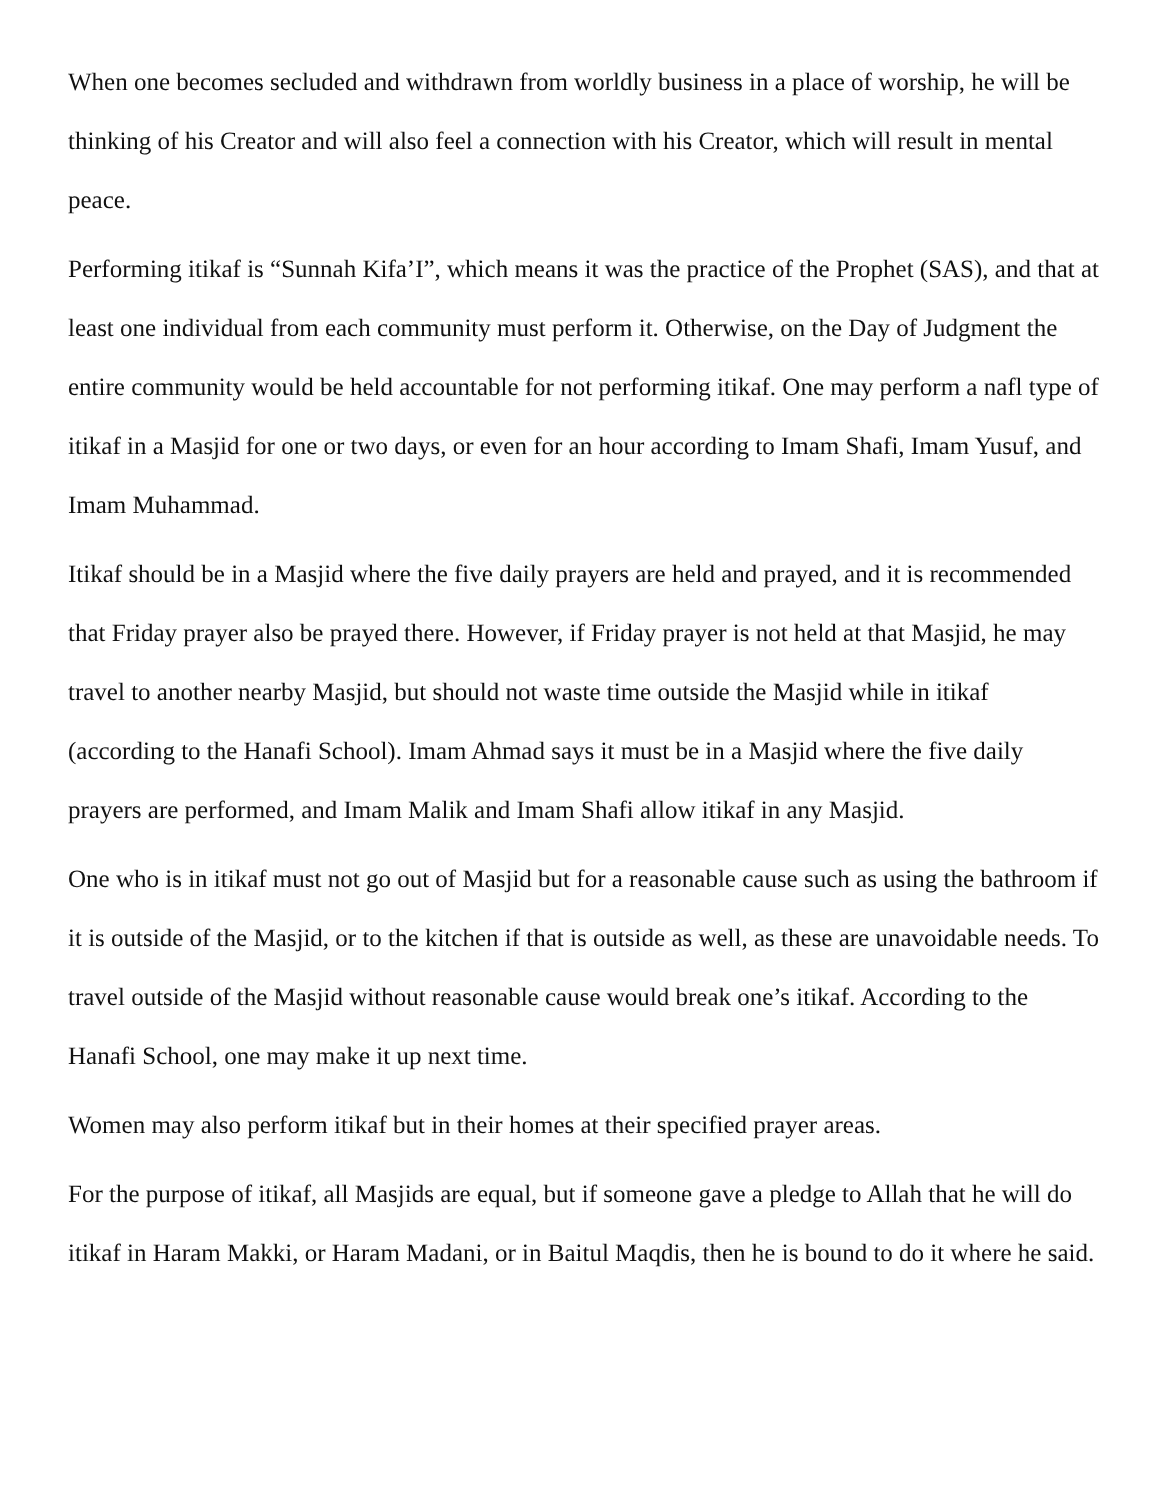When one becomes secluded and withdrawn from worldly business in a place of worship, he will be thinking of his Creator and will also feel a connection with his Creator, which will result in mental peace.
Performing itikaf is “Sunnah Kifa’I”, which means it was the practice of the Prophet (SAS), and that at least one individual from each community must perform it. Otherwise, on the Day of Judgment the entire community would be held accountable for not performing itikaf. One may perform a nafl type of itikaf in a Masjid for one or two days, or even for an hour according to Imam Shafi, Imam Yusuf, and Imam Muhammad.
Itikaf should be in a Masjid where the five daily prayers are held and prayed, and it is recommended that Friday prayer also be prayed there. However, if Friday prayer is not held at that Masjid, he may travel to another nearby Masjid, but should not waste time outside the Masjid while in itikaf (according to the Hanafi School). Imam Ahmad says it must be in a Masjid where the five daily prayers are performed, and Imam Malik and Imam Shafi allow itikaf in any Masjid.
One who is in itikaf must not go out of Masjid but for a reasonable cause such as using the bathroom if it is outside of the Masjid, or to the kitchen if that is outside as well, as these are unavoidable needs. To travel outside of the Masjid without reasonable cause would break one’s itikaf. According to the Hanafi School, one may make it up next time.
Women may also perform itikaf but in their homes at their specified prayer areas.
For the purpose of itikaf, all Masjids are equal, but if someone gave a pledge to Allah that he will do itikaf in Haram Makki, or Haram Madani, or in Baitul Maqdis, then he is bound to do it where he said.